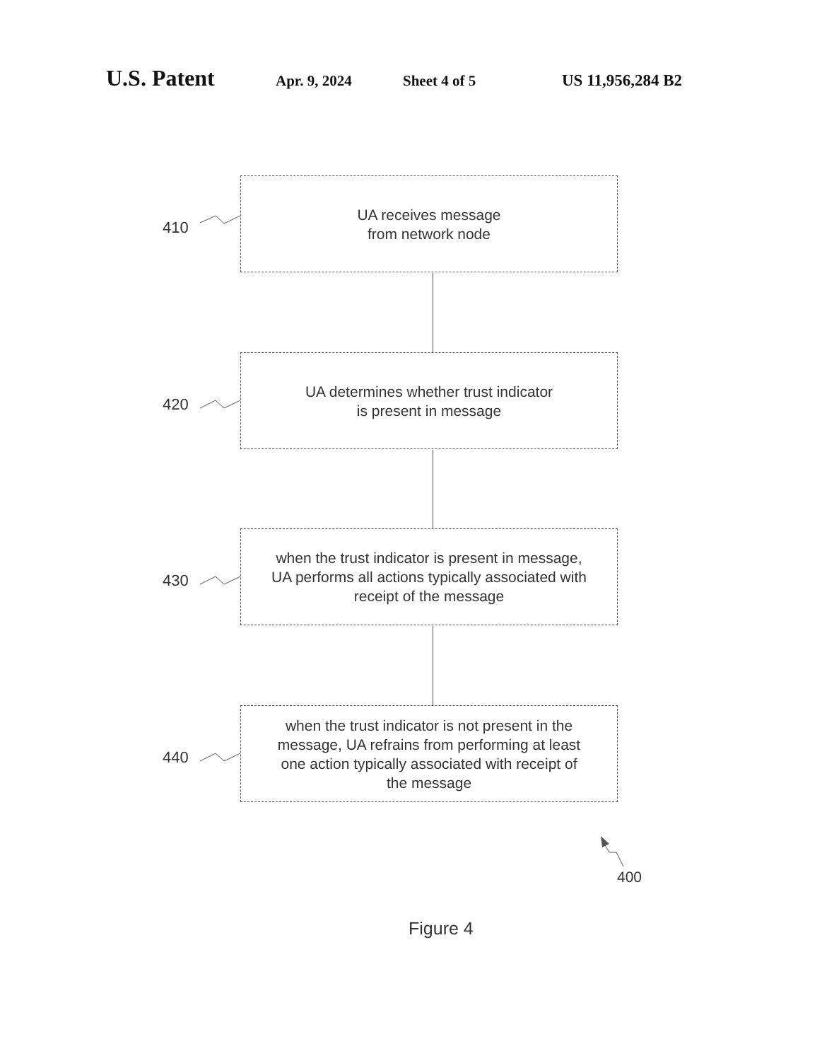U.S. Patent Apr. 9, 2024 Sheet 4 of 5 US 11,956,284 B2
410
UA receives message
from network node
420
UA determines whether trust indicator
is present in message
430
when the trust indicator is present in message,
UA performs all actions typically associated with
receipt of the message
440
when the trust indicator is not present in the
message, UA refrains from performing at least
one action typically associated with receipt of
the message
400
Figure 4